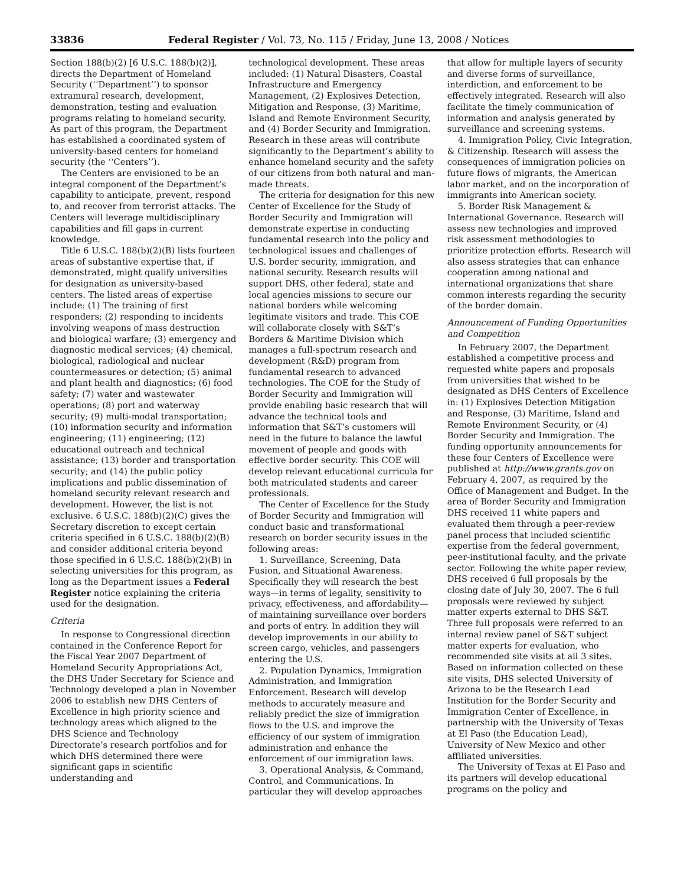33836 Federal Register / Vol. 73, No. 115 / Friday, June 13, 2008 / Notices
Section 188(b)(2) [6 U.S.C. 188(b)(2)], directs the Department of Homeland Security (‘‘Department’’) to sponsor extramural research, development, demonstration, testing and evaluation programs relating to homeland security. As part of this program, the Department has established a coordinated system of university-based centers for homeland security (the ‘‘Centers’’).
The Centers are envisioned to be an integral component of the Department’s capability to anticipate, prevent, respond to, and recover from terrorist attacks. The Centers will leverage multidisciplinary capabilities and fill gaps in current knowledge.
Title 6 U.S.C. 188(b)(2)(B) lists fourteen areas of substantive expertise that, if demonstrated, might qualify universities for designation as university-based centers. The listed areas of expertise include: (1) The training of first responders; (2) responding to incidents involving weapons of mass destruction and biological warfare; (3) emergency and diagnostic medical services; (4) chemical, biological, radiological and nuclear countermeasures or detection; (5) animal and plant health and diagnostics; (6) food safety; (7) water and wastewater operations; (8) port and waterway security; (9) multi-modal transportation; (10) information security and information engineering; (11) engineering; (12) educational outreach and technical assistance; (13) border and transportation security; and (14) the public policy implications and public dissemination of homeland security relevant research and development. However, the list is not exclusive. 6 U.S.C. 188(b)(2)(C) gives the Secretary discretion to except certain criteria specified in 6 U.S.C. 188(b)(2)(B) and consider additional criteria beyond those specified in 6 U.S.C. 188(b)(2)(B) in selecting universities for this program, as long as the Department issues a Federal Register notice explaining the criteria used for the designation.
Criteria
In response to Congressional direction contained in the Conference Report for the Fiscal Year 2007 Department of Homeland Security Appropriations Act, the DHS Under Secretary for Science and Technology developed a plan in November 2006 to establish new DHS Centers of Excellence in high priority science and technology areas which aligned to the DHS Science and Technology Directorate’s research portfolios and for which DHS determined there were significant gaps in scientific understanding and
technological development. These areas included: (1) Natural Disasters, Coastal Infrastructure and Emergency Management, (2) Explosives Detection, Mitigation and Response, (3) Maritime, Island and Remote Environment Security, and (4) Border Security and Immigration. Research in these areas will contribute significantly to the Department’s ability to enhance homeland security and the safety of our citizens from both natural and man-made threats.
The criteria for designation for this new Center of Excellence for the Study of Border Security and Immigration will demonstrate expertise in conducting fundamental research into the policy and technological issues and challenges of U.S. border security, immigration, and national security. Research results will support DHS, other federal, state and local agencies missions to secure our national borders while welcoming legitimate visitors and trade. This COE will collaborate closely with S&T’s Borders & Maritime Division which manages a full-spectrum research and development (R&D) program from fundamental research to advanced technologies. The COE for the Study of Border Security and Immigration will provide enabling basic research that will advance the technical tools and information that S&T’s customers will need in the future to balance the lawful movement of people and goods with effective border security. This COE will develop relevant educational curricula for both matriculated students and career professionals.
The Center of Excellence for the Study of Border Security and Immigration will conduct basic and transformational research on border security issues in the following areas:
1. Surveillance, Screening, Data Fusion, and Situational Awareness. Specifically they will research the best ways—in terms of legality, sensitivity to privacy, effectiveness, and affordability—of maintaining surveillance over borders and ports of entry. In addition they will develop improvements in our ability to screen cargo, vehicles, and passengers entering the U.S.
2. Population Dynamics, Immigration Administration, and Immigration Enforcement. Research will develop methods to accurately measure and reliably predict the size of immigration flows to the U.S. and improve the efficiency of our system of immigration administration and enhance the enforcement of our immigration laws.
3. Operational Analysis, & Command, Control, and Communications. In particular they will develop approaches
that allow for multiple layers of security and diverse forms of surveillance, interdiction, and enforcement to be effectively integrated. Research will also facilitate the timely communication of information and analysis generated by surveillance and screening systems.
4. Immigration Policy, Civic Integration, & Citizenship. Research will assess the consequences of immigration policies on future flows of migrants, the American labor market, and on the incorporation of immigrants into American society.
5. Border Risk Management & International Governance. Research will assess new technologies and improved risk assessment methodologies to prioritize protection efforts. Research will also assess strategies that can enhance cooperation among national and international organizations that share common interests regarding the security of the border domain.
Announcement of Funding Opportunities and Competition
In February 2007, the Department established a competitive process and requested white papers and proposals from universities that wished to be designated as DHS Centers of Excellence in: (1) Explosives Detection Mitigation and Response, (3) Maritime, Island and Remote Environment Security, or (4) Border Security and Immigration. The funding opportunity announcements for these four Centers of Excellence were published at http://www.grants.gov on February 4, 2007, as required by the Office of Management and Budget. In the area of Border Security and Immigration DHS received 11 white papers and evaluated them through a peer-review panel process that included scientific expertise from the federal government, peer-institutional faculty, and the private sector. Following the white paper review, DHS received 6 full proposals by the closing date of July 30, 2007. The 6 full proposals were reviewed by subject matter experts external to DHS S&T. Three full proposals were referred to an internal review panel of S&T subject matter experts for evaluation, who recommended site visits at all 3 sites. Based on information collected on these site visits, DHS selected University of Arizona to be the Research Lead Institution for the Border Security and Immigration Center of Excellence, in partnership with the University of Texas at El Paso (the Education Lead), University of New Mexico and other affiliated universities.
The University of Texas at El Paso and its partners will develop educational programs on the policy and